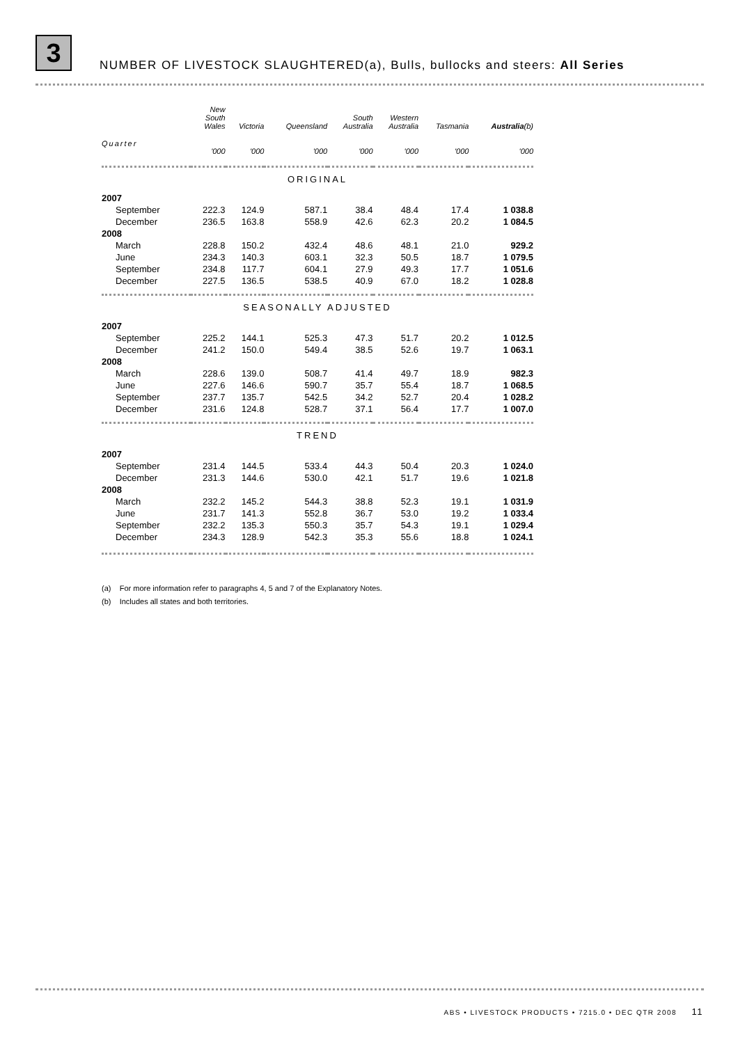3
NUMBER OF LIVESTOCK SLAUGHTERED(a), Bulls, bullocks and steers: All Series
| | New South Wales | Victoria | Queensland | South Australia | Western Australia | Tasmania | Australia (b) |
| --- | --- | --- | --- | --- | --- | --- | --- |
| Quarter | '000 | '000 | '000 | '000 | '000 | '000 | '000 |
| ORIGINAL | | | | | | | |
| 2007 | | | | | | | |
| September | 222.3 | 124.9 | 587.1 | 38.4 | 48.4 | 17.4 | 1 038.8 |
| December | 236.5 | 163.8 | 558.9 | 42.6 | 62.3 | 20.2 | 1 084.5 |
| 2008 | | | | | | | |
| March | 228.8 | 150.2 | 432.4 | 48.6 | 48.1 | 21.0 | 929.2 |
| June | 234.3 | 140.3 | 603.1 | 32.3 | 50.5 | 18.7 | 1 079.5 |
| September | 234.8 | 117.7 | 604.1 | 27.9 | 49.3 | 17.7 | 1 051.6 |
| December | 227.5 | 136.5 | 538.5 | 40.9 | 67.0 | 18.2 | 1 028.8 |
| SEASONALLY ADJUSTED | | | | | | | |
| 2007 | | | | | | | |
| September | 225.2 | 144.1 | 525.3 | 47.3 | 51.7 | 20.2 | 1 012.5 |
| December | 241.2 | 150.0 | 549.4 | 38.5 | 52.6 | 19.7 | 1 063.1 |
| 2008 | | | | | | | |
| March | 228.6 | 139.0 | 508.7 | 41.4 | 49.7 | 18.9 | 982.3 |
| June | 227.6 | 146.6 | 590.7 | 35.7 | 55.4 | 18.7 | 1 068.5 |
| September | 237.7 | 135.7 | 542.5 | 34.2 | 52.7 | 20.4 | 1 028.2 |
| December | 231.6 | 124.8 | 528.7 | 37.1 | 56.4 | 17.7 | 1 007.0 |
| TREND | | | | | | | |
| 2007 | | | | | | | |
| September | 231.4 | 144.5 | 533.4 | 44.3 | 50.4 | 20.3 | 1 024.0 |
| December | 231.3 | 144.6 | 530.0 | 42.1 | 51.7 | 19.6 | 1 021.8 |
| 2008 | | | | | | | |
| March | 232.2 | 145.2 | 544.3 | 38.8 | 52.3 | 19.1 | 1 031.9 |
| June | 231.7 | 141.3 | 552.8 | 36.7 | 53.0 | 19.2 | 1 033.4 |
| September | 232.2 | 135.3 | 550.3 | 35.7 | 54.3 | 19.1 | 1 029.4 |
| December | 234.3 | 128.9 | 542.3 | 35.3 | 55.6 | 18.8 | 1 024.1 |
(a) For more information refer to paragraphs 4, 5 and 7 of the Explanatory Notes.
(b) Includes all states and both territories.
ABS • LIVESTOCK PRODUCTS • 7215.0 • DEC QTR 2008 11